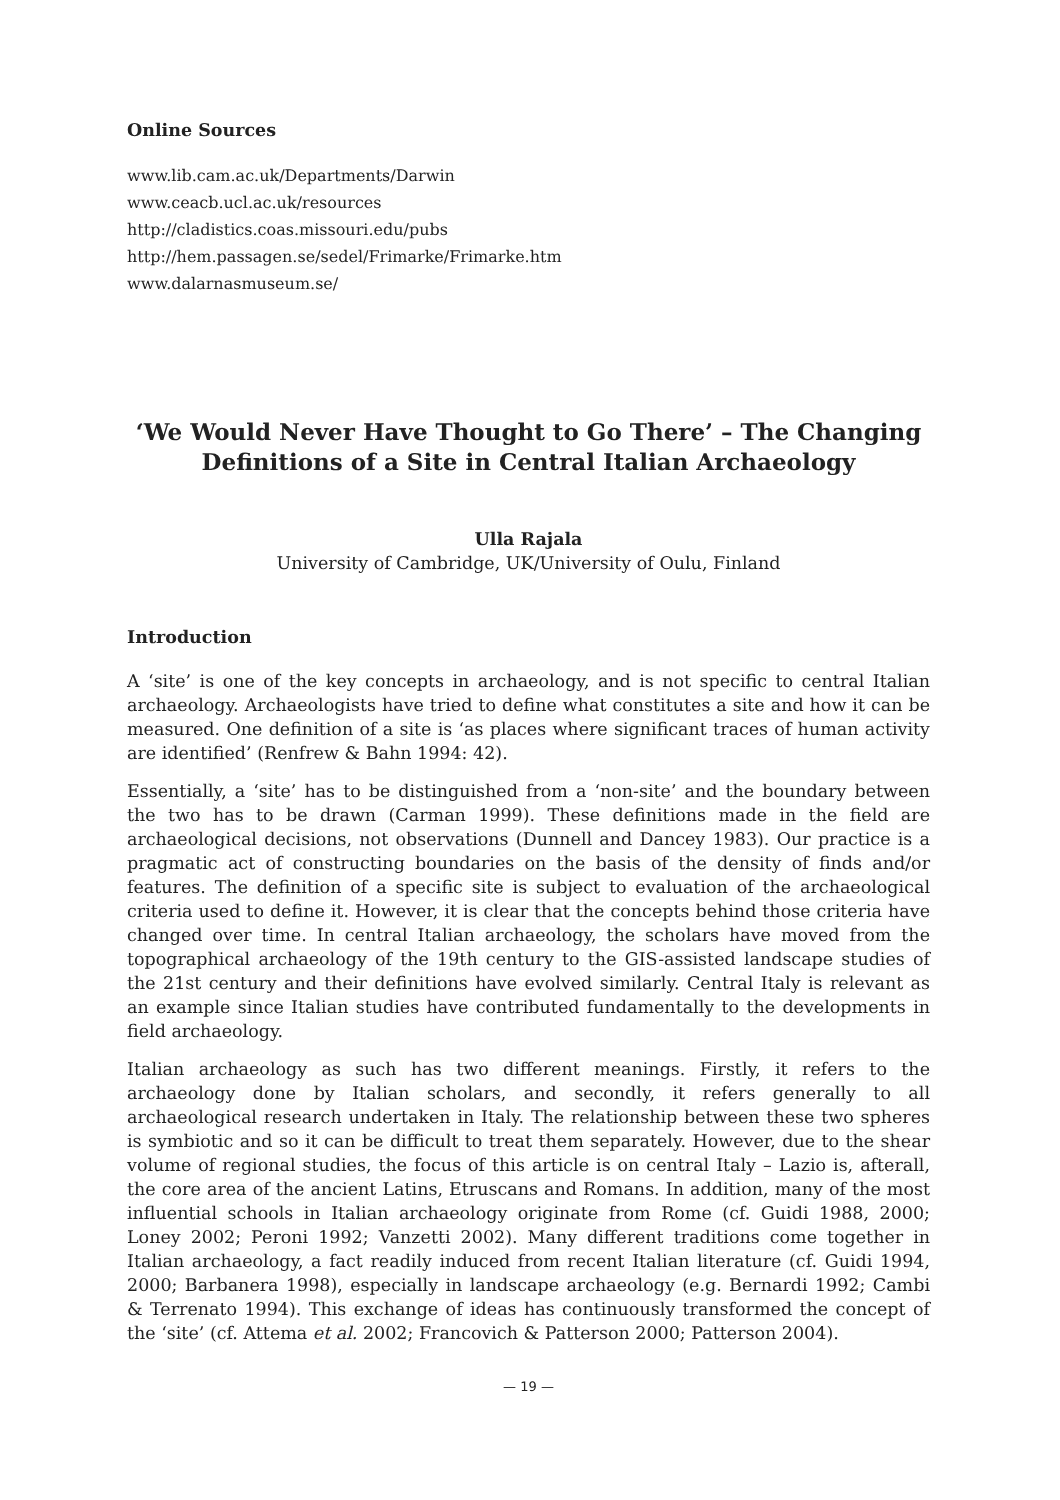Online Sources
www.lib.cam.ac.uk/Departments/Darwin
www.ceacb.ucl.ac.uk/resources
http://cladistics.coas.missouri.edu/pubs
http://hem.passagen.se/sedel/Frimarke/Frimarke.htm
www.dalarnasmuseum.se/
‘We Would Never Have Thought to Go There’ – The Changing Definitions of a Site in Central Italian Archaeology
Ulla Rajala
University of Cambridge, UK/University of Oulu, Finland
Introduction
A ‘site’ is one of the key concepts in archaeology, and is not specific to central Italian archaeology. Archaeologists have tried to define what constitutes a site and how it can be measured. One definition of a site is ‘as places where significant traces of human activity are identified’ (Renfrew & Bahn 1994: 42).
Essentially, a ‘site’ has to be distinguished from a ‘non-site’ and the boundary between the two has to be drawn (Carman 1999). These definitions made in the field are archaeological decisions, not observations (Dunnell and Dancey 1983). Our practice is a pragmatic act of constructing boundaries on the basis of the density of finds and/or features. The definition of a specific site is subject to evaluation of the archaeological criteria used to define it. However, it is clear that the concepts behind those criteria have changed over time. In central Italian archaeology, the scholars have moved from the topographical archaeology of the 19th century to the GIS-assisted landscape studies of the 21st century and their definitions have evolved similarly. Central Italy is relevant as an example since Italian studies have contributed fundamentally to the developments in field archaeology.
Italian archaeology as such has two different meanings. Firstly, it refers to the archaeology done by Italian scholars, and secondly, it refers generally to all archaeological research undertaken in Italy. The relationship between these two spheres is symbiotic and so it can be difficult to treat them separately. However, due to the shear volume of regional studies, the focus of this article is on central Italy – Lazio is, afterall, the core area of the ancient Latins, Etruscans and Romans. In addition, many of the most influential schools in Italian archaeology originate from Rome (cf. Guidi 1988, 2000; Loney 2002; Peroni 1992; Vanzetti 2002). Many different traditions come together in Italian archaeology, a fact readily induced from recent Italian literature (cf. Guidi 1994, 2000; Barbanera 1998), especially in landscape archaeology (e.g. Bernardi 1992; Cambi & Terrenato 1994). This exchange of ideas has continuously transformed the concept of the ‘site’ (cf. Attema et al. 2002; Francovich & Patterson 2000; Patterson 2004).
— 19 —